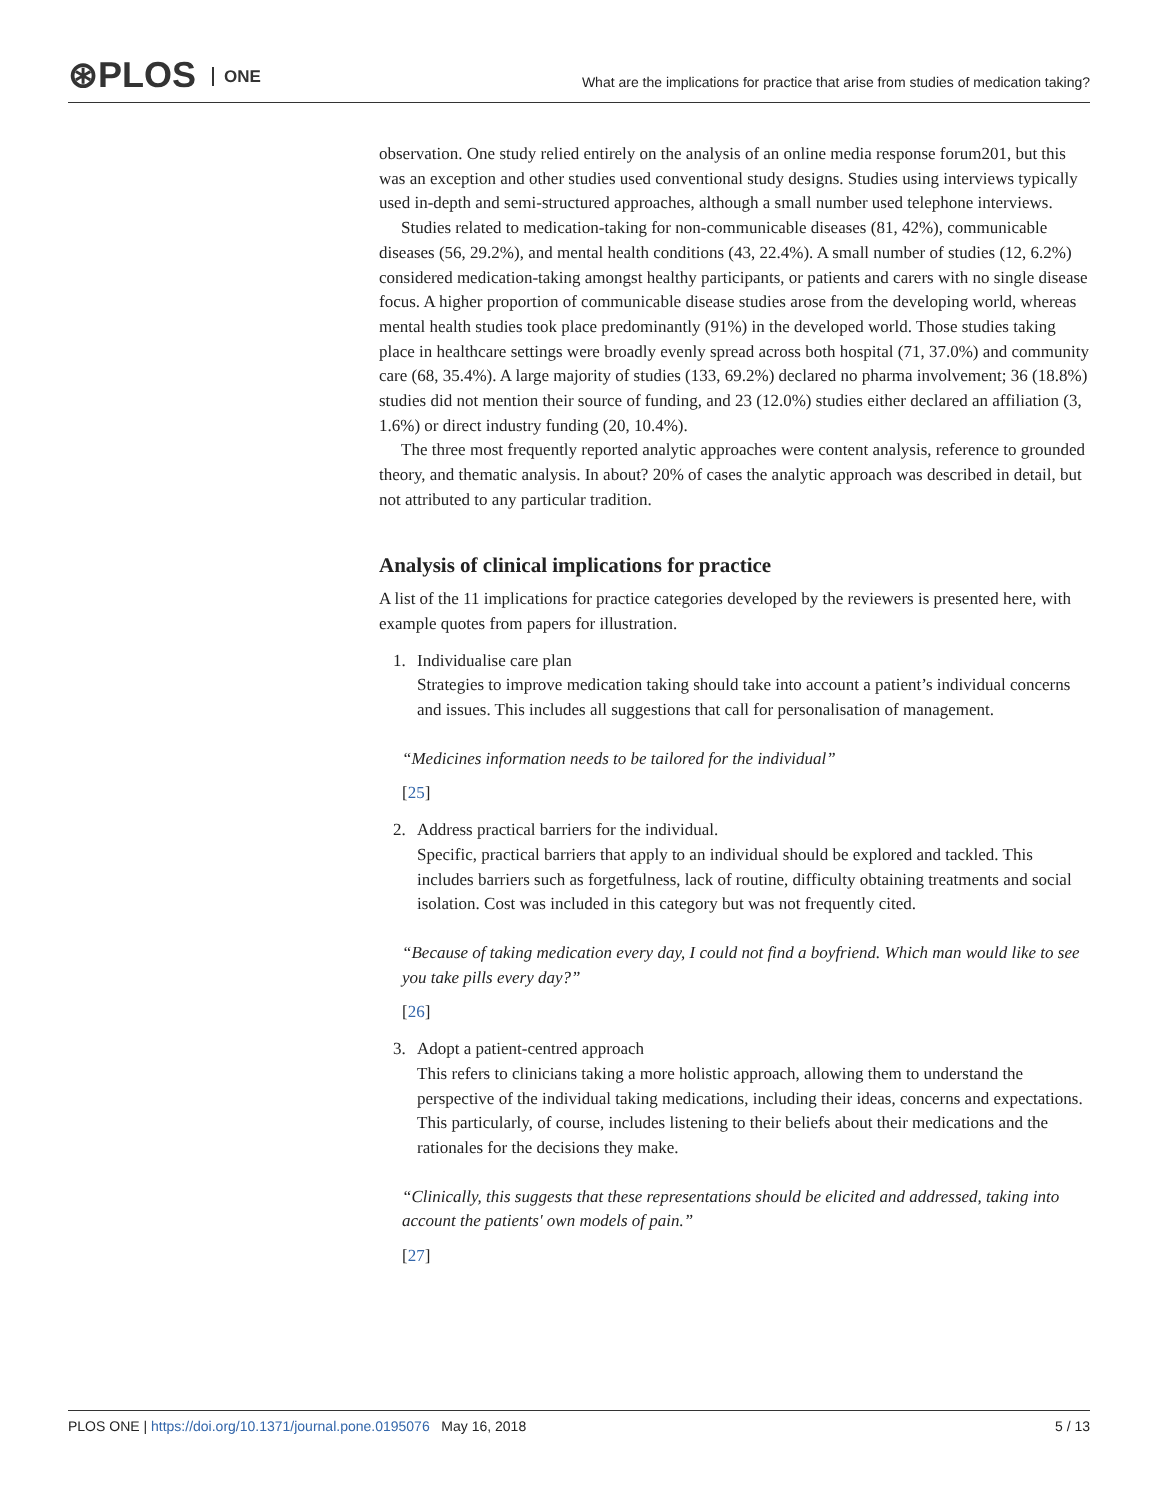⊛PLOS ONE
What are the implications for practice that arise from studies of medication taking?
observation. One study relied entirely on the analysis of an online media response forum201, but this was an exception and other studies used conventional study designs. Studies using interviews typically used in-depth and semi-structured approaches, although a small number used telephone interviews.
Studies related to medication-taking for non-communicable diseases (81, 42%), communicable diseases (56, 29.2%), and mental health conditions (43, 22.4%). A small number of studies (12, 6.2%) considered medication-taking amongst healthy participants, or patients and carers with no single disease focus. A higher proportion of communicable disease studies arose from the developing world, whereas mental health studies took place predominantly (91%) in the developed world. Those studies taking place in healthcare settings were broadly evenly spread across both hospital (71, 37.0%) and community care (68, 35.4%). A large majority of studies (133, 69.2%) declared no pharma involvement; 36 (18.8%) studies did not mention their source of funding, and 23 (12.0%) studies either declared an affiliation (3, 1.6%) or direct industry funding (20, 10.4%).
The three most frequently reported analytic approaches were content analysis, reference to grounded theory, and thematic analysis. In about? 20% of cases the analytic approach was described in detail, but not attributed to any particular tradition.
Analysis of clinical implications for practice
A list of the 11 implications for practice categories developed by the reviewers is presented here, with example quotes from papers for illustration.
1. Individualise care plan
Strategies to improve medication taking should take into account a patient’s individual concerns and issues. This includes all suggestions that call for personalisation of management.
“Medicines information needs to be tailored for the individual”
[25]
2. Address practical barriers for the individual.
Specific, practical barriers that apply to an individual should be explored and tackled. This includes barriers such as forgetfulness, lack of routine, difficulty obtaining treatments and social isolation. Cost was included in this category but was not frequently cited.
“Because of taking medication every day, I could not find a boyfriend. Which man would like to see you take pills every day?”
[26]
3. Adopt a patient-centred approach
This refers to clinicians taking a more holistic approach, allowing them to understand the perspective of the individual taking medications, including their ideas, concerns and expectations. This particularly, of course, includes listening to their beliefs about their medications and the rationales for the decisions they make.
“Clinically, this suggests that these representations should be elicited and addressed, taking into account the patients' own models of pain.”
[27]
PLOS ONE | https://doi.org/10.1371/journal.pone.0195076 May 16, 2018 5 / 13